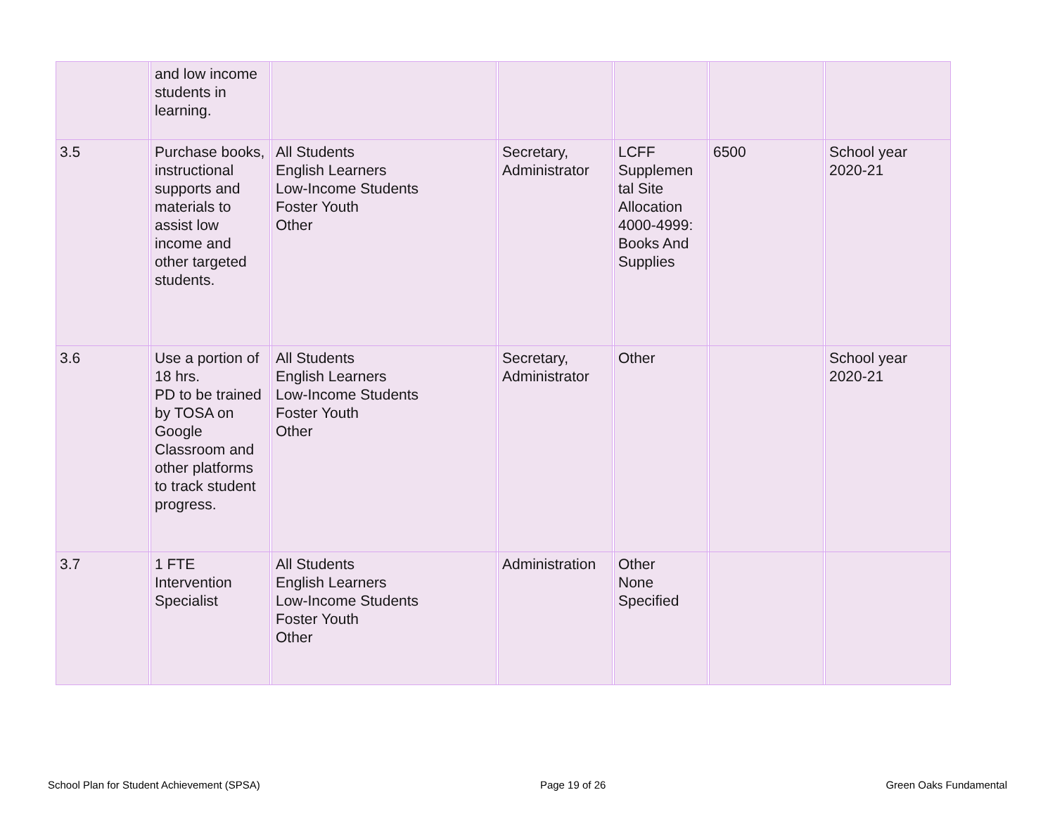| | | and low income students in learning. | | | | | | | | | | |
| 3.5 | | Purchase books, instructional supports and materials to assist low income and other targeted students. | | All Students English Learners Low-Income Students Foster Youth Other | | Secretary, Administrator | | LCFF Supplemen tal Site Allocation 4000-4999: Books And Supplies | | 6500 | | School year 2020-21 |
| 3.6 | | Use a portion of 18 hrs. PD to be trained by TOSA on Google Classroom and other platforms to track student progress. | | All Students English Learners Low-Income Students Foster Youth Other | | Secretary, Administrator | | Other | | | | School year 2020-21 |
| 3.7 | | 1 FTE Intervention Specialist | | All Students English Learners Low-Income Students Foster Youth Other | | Administration | | Other None Specified | | | | |
School Plan for Student Achievement (SPSA) Page 19 of 26 Green Oaks Fundamental